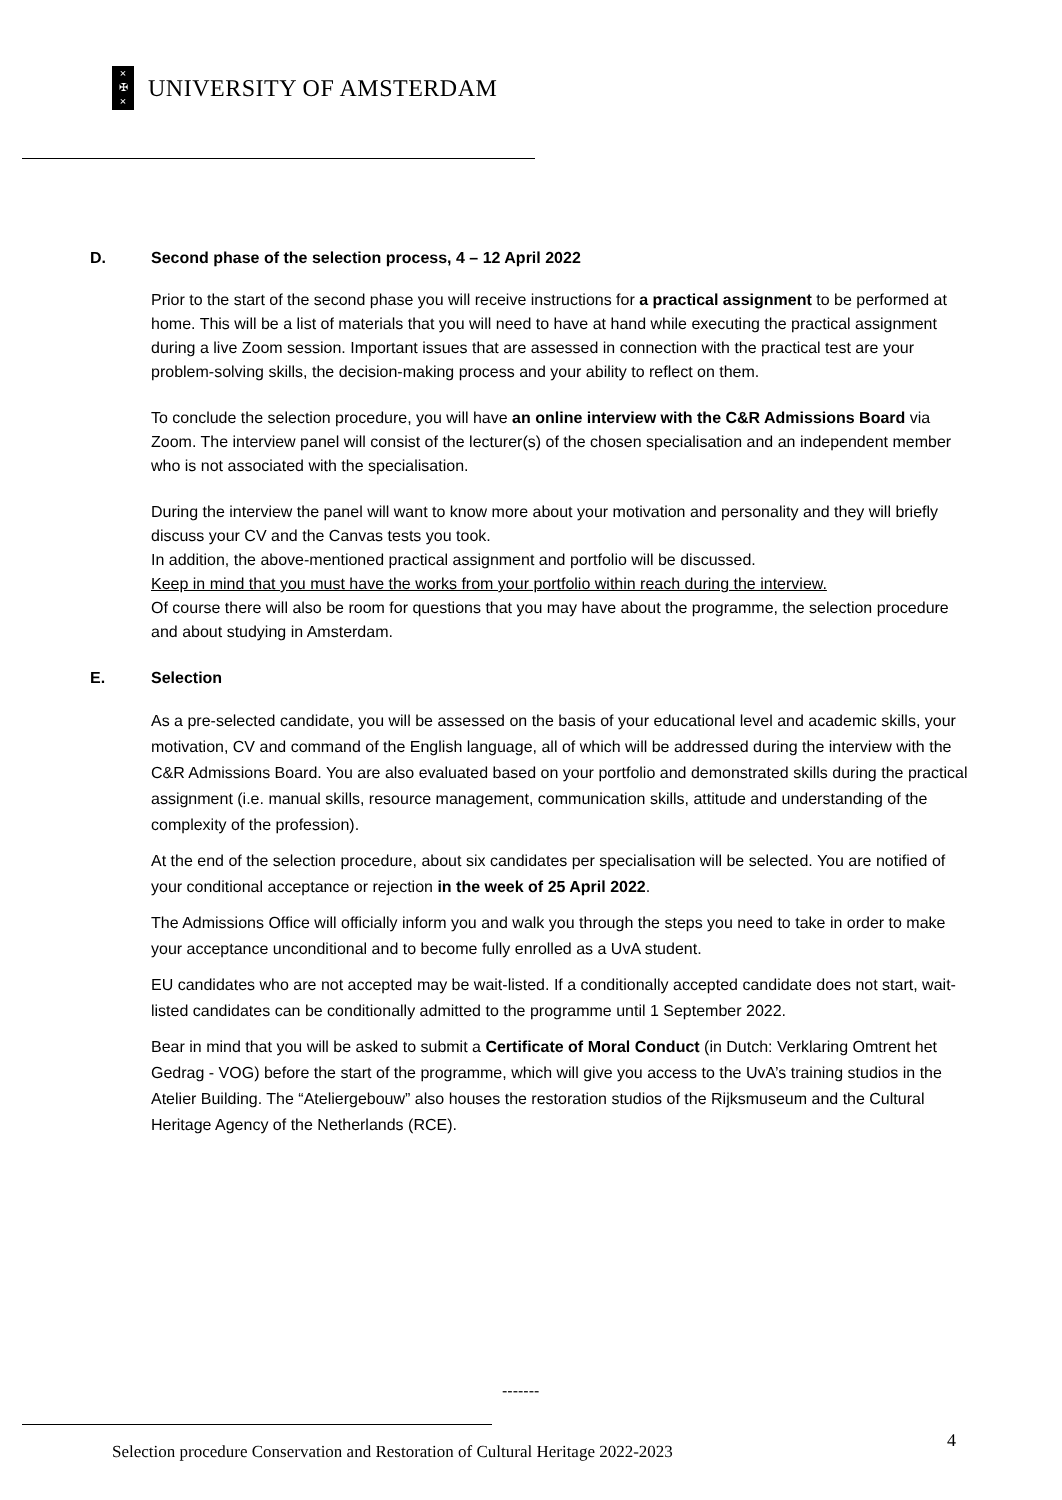×
✠
×
UNIVERSITY OF AMSTERDAM
D. Second phase of the selection process, 4 – 12 April 2022
Prior to the start of the second phase you will receive instructions for a practical assignment to be performed at home. This will be a list of materials that you will need to have at hand while executing the practical assignment during a live Zoom session. Important issues that are assessed in connection with the practical test are your problem-solving skills, the decision-making process and your ability to reflect on them.
To conclude the selection procedure, you will have an online interview with the C&R Admissions Board via Zoom. The interview panel will consist of the lecturer(s) of the chosen specialisation and an independent member who is not associated with the specialisation.
During the interview the panel will want to know more about your motivation and personality and they will briefly discuss your CV and the Canvas tests you took.
In addition, the above-mentioned practical assignment and portfolio will be discussed.
Keep in mind that you must have the works from your portfolio within reach during the interview.
Of course there will also be room for questions that you may have about the programme, the selection procedure and about studying in Amsterdam.
E. Selection
As a pre-selected candidate, you will be assessed on the basis of your educational level and academic skills, your motivation, CV and command of the English language, all of which will be addressed during the interview with the C&R Admissions Board. You are also evaluated based on your portfolio and demonstrated skills during the practical assignment (i.e. manual skills, resource management, communication skills, attitude and understanding of the complexity of the profession).
At the end of the selection procedure, about six candidates per specialisation will be selected. You are notified of your conditional acceptance or rejection in the week of 25 April 2022.
The Admissions Office will officially inform you and walk you through the steps you need to take in order to make your acceptance unconditional and to become fully enrolled as a UvA student.
EU candidates who are not accepted may be wait-listed. If a conditionally accepted candidate does not start, wait-listed candidates can be conditionally admitted to the programme until 1 September 2022.
Bear in mind that you will be asked to submit a Certificate of Moral Conduct (in Dutch: Verklaring Omtrent het Gedrag - VOG) before the start of the programme, which will give you access to the UvA’s training studios in the Atelier Building. The “Ateliergebouw” also houses the restoration studios of the Rijksmuseum and the Cultural Heritage Agency of the Netherlands (RCE).
-------
Selection procedure Conservation and Restoration of Cultural Heritage 2022-2023
4